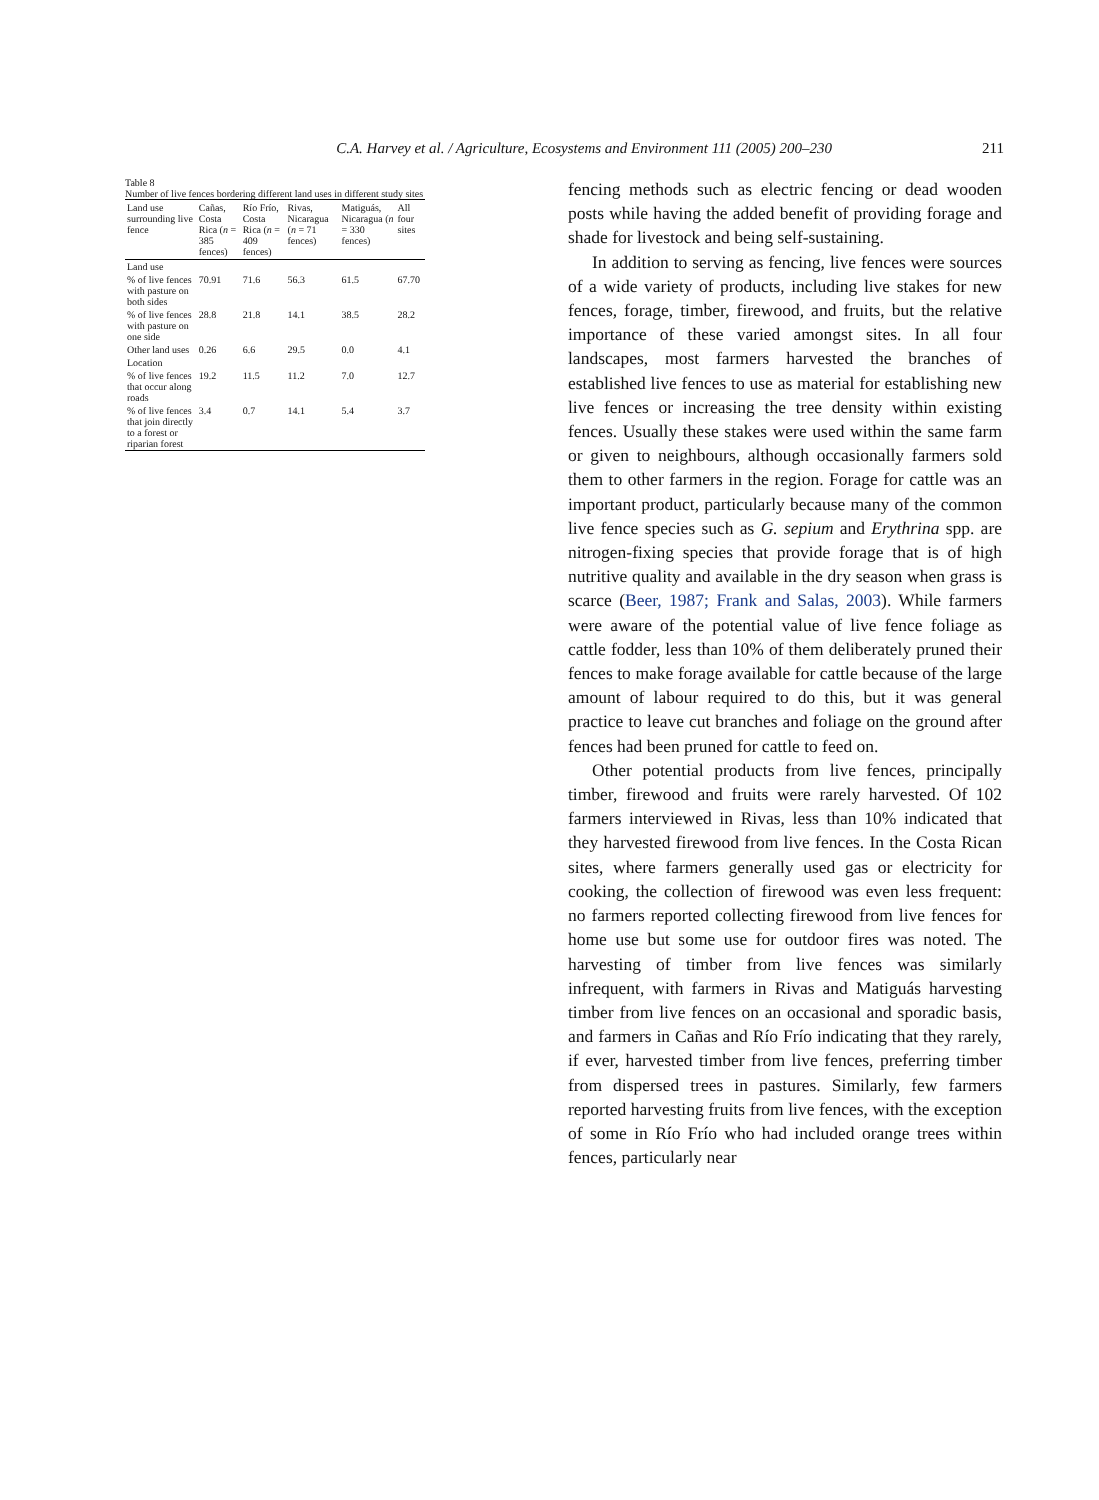C.A. Harvey et al. / Agriculture, Ecosystems and Environment 111 (2005) 200–230 211
Table 8
Number of live fences bordering different land uses in different study sites
| Land use surrounding live fence | Cañas, Costa Rica ( n = 385 fences) | Río Frío, Costa Rica ( n = 409 fences) | Rivas, Nicaragua ( n = 71 fences) | Matiguás, Nicaragua ( n = 330 fences) | All four sites |
| --- | --- | --- | --- | --- | --- |
| Land use | | | | | |
| % of live fences with pasture on both sides | 70.91 | 71.6 | 56.3 | 61.5 | 67.70 |
| % of live fences with pasture on one side | 28.8 | 21.8 | 14.1 | 38.5 | 28.2 |
| Other land uses | 0.26 | 6.6 | 29.5 | 0.0 | 4.1 |
| Location | | | | | |
| % of live fences that occur along roads | 19.2 | 11.5 | 11.2 | 7.0 | 12.7 |
| % of live fences that join directly to a forest or riparian forest | 3.4 | 0.7 | 14.1 | 5.4 | 3.7 |
fencing methods such as electric fencing or dead wooden posts while having the added benefit of providing forage and shade for livestock and being self-sustaining.
In addition to serving as fencing, live fences were sources of a wide variety of products, including live stakes for new fences, forage, timber, firewood, and fruits, but the relative importance of these varied amongst sites. In all four landscapes, most farmers harvested the branches of established live fences to use as material for establishing new live fences or increasing the tree density within existing fences. Usually these stakes were used within the same farm or given to neighbours, although occasionally farmers sold them to other farmers in the region. Forage for cattle was an important product, particularly because many of the common live fence species such as G. sepium and Erythrina spp. are nitrogen-fixing species that provide forage that is of high nutritive quality and available in the dry season when grass is scarce (Beer, 1987; Frank and Salas, 2003). While farmers were aware of the potential value of live fence foliage as cattle fodder, less than 10% of them deliberately pruned their fences to make forage available for cattle because of the large amount of labour required to do this, but it was general practice to leave cut branches and foliage on the ground after fences had been pruned for cattle to feed on.
Other potential products from live fences, principally timber, firewood and fruits were rarely harvested. Of 102 farmers interviewed in Rivas, less than 10% indicated that they harvested firewood from live fences. In the Costa Rican sites, where farmers generally used gas or electricity for cooking, the collection of firewood was even less frequent: no farmers reported collecting firewood from live fences for home use but some use for outdoor fires was noted. The harvesting of timber from live fences was similarly infrequent, with farmers in Rivas and Matiguás harvesting timber from live fences on an occasional and sporadic basis, and farmers in Cañas and Río Frío indicating that they rarely, if ever, harvested timber from live fences, preferring timber from dispersed trees in pastures. Similarly, few farmers reported harvesting fruits from live fences, with the exception of some in Río Frío who had included orange trees within fences, particularly near